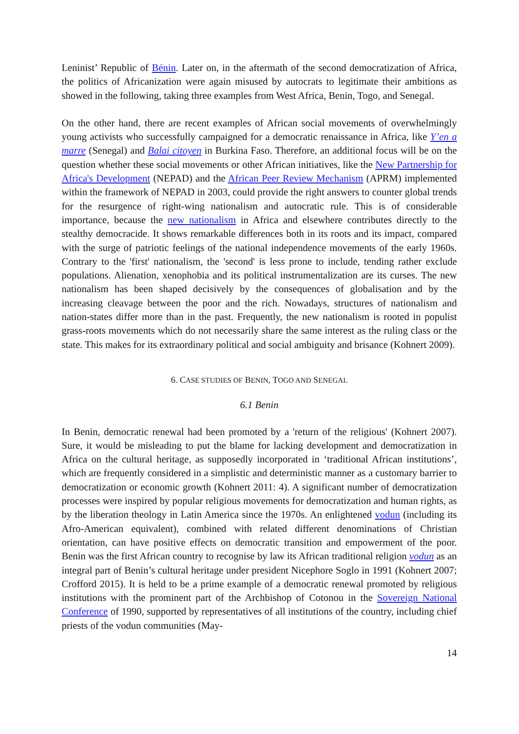Leninist’ Republic of Bénin. Later on, in the aftermath of the second democratization of Africa, the politics of Africanization were again misused by autocrats to legitimate their ambitions as showed in the following, taking three examples from West Africa, Benin, Togo, and Senegal.
On the other hand, there are recent examples of African social movements of overwhelmingly young activists who successfully campaigned for a democratic renaissance in Africa, like Y’en a marre (Senegal) and Balai citoyen in Burkina Faso. Therefore, an additional focus will be on the question whether these social movements or other African initiatives, like the New Partnership for Africa's Development (NEPAD) and the African Peer Review Mechanism (APRM) implemented within the framework of NEPAD in 2003, could provide the right answers to counter global trends for the resurgence of right-wing nationalism and autocratic rule. This is of considerable importance, because the new nationalism in Africa and elsewhere contributes directly to the stealthy democracide. It shows remarkable differences both in its roots and its impact, compared with the surge of patriotic feelings of the national independence movements of the early 1960s. Contrary to the 'first' nationalism, the 'second' is less prone to include, tending rather exclude populations. Alienation, xenophobia and its political instrumentalization are its curses. The new nationalism has been shaped decisively by the consequences of globalisation and by the increasing cleavage between the poor and the rich. Nowadays, structures of nationalism and nation-states differ more than in the past. Frequently, the new nationalism is rooted in populist grass-roots movements which do not necessarily share the same interest as the ruling class or the state. This makes for its extraordinary political and social ambiguity and brisance (Kohnert 2009).
6. CASE STUDIES OF BENIN, TOGO AND SENEGAL
6.1 Benin
In Benin, democratic renewal had been promoted by a 'return of the religious' (Kohnert 2007). Sure, it would be misleading to put the blame for lacking development and democratization in Africa on the cultural heritage, as supposedly incorporated in ‘traditional African institutions’, which are frequently considered in a simplistic and deterministic manner as a customary barrier to democratization or economic growth (Kohnert 2011: 4). A significant number of democratization processes were inspired by popular religious movements for democratization and human rights, as by the liberation theology in Latin America since the 1970s. An enlightened vodun (including its Afro-American equivalent), combined with related different denominations of Christian orientation, can have positive effects on democratic transition and empowerment of the poor. Benin was the first African country to recognise by law its African traditional religion vodun as an integral part of Benin’s cultural heritage under president Nicephore Soglo in 1991 (Kohnert 2007; Crofford 2015). It is held to be a prime example of a democratic renewal promoted by religious institutions with the prominent part of the Archbishop of Cotonou in the Sovereign National Conference of 1990, supported by representatives of all institutions of the country, including chief priests of the vodun communities (May-
14